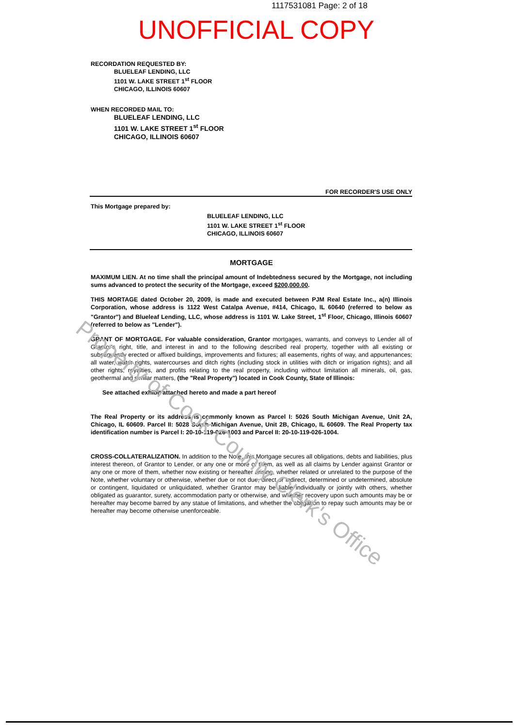1117531081 Page: 2 of 18
UNOFFICIAL COPY
RECORDATION REQUESTED BY:
BLUELEAF LENDING, LLC
1101 W. LAKE STREET 1<sup>st</sup> FLOOR
CHICAGO, ILLINOIS 60607
WHEN RECORDED MAIL TO:
BLUELEAF LENDING, LLC
1101 W. LAKE STREET 1<sup>st</sup> FLOOR
CHICAGO, ILLINOIS 60607
FOR RECORDER'S USE ONLY
This Mortgage prepared by:
BLUELEAF LENDING, LLC
1101 W. LAKE STREET 1<sup>st</sup> FLOOR
CHICAGO, ILLINOIS 60607
MORTGAGE
MAXIMUM LIEN. At no time shall the principal amount of Indebtedness secured by the Mortgage, not including sums advanced to protect the security of the Mortgage, exceed $200,000.00.
THIS MORTAGE dated October 20, 2009, is made and executed between PJM Real Estate Inc., a(n) Illinois Corporation, whose address is 1122 West Catalpa Avenue, #414, Chicago, IL 60640 (referred to below as "Grantor") and Blueleaf Lending, LLC, whose address is 1101 W. Lake Street, 1<sup>st</sup> Floor, Chicago, Illinois 60607 (referred to below as "Lender").
GRANT OF MORTGAGE. For valuable consideration, Grantor mortgages, warrants, and conveys to Lender all of Grantor's right, title, and interest in and to the following described real property, together with all existing or subsequently erected or affixed buildings, improvements and fixtures; all easements, rights of way, and appurtenances; all water, water rights, watercourses and ditch rights (including stock in utilities with ditch or irrigation rights); and all other rights, royalties, and profits relating to the real property, including without limitation all minerals, oil, gas, geothermal and similar matters, (the "Real Property") located in Cook County, State of Illinois:
See attached exhibit attached hereto and made a part hereof
The Real Property or its address is commonly known as Parcel I: 5026 South Michigan Avenue, Unit 2A, Chicago, IL 60609. Parcel II: 5028 South Michigan Avenue, Unit 2B, Chicago, IL 60609. The Real Property tax identification number is Parcel I: 20-10-119-026-1003 and Parcel II: 20-10-119-026-1004.
CROSS-COLLATERALIZATION. In addition to the Note, this Mortgage secures all obligations, debts and liabilities, plus interest thereon, of Grantor to Lender, or any one or more of them, as well as all claims by Lender against Grantor or any one or more of them, whether now existing or hereafter arising, whether related or unrelated to the purpose of the Note, whether voluntary or otherwise, whether due or not due, direct or indirect, determined or undetermined, absolute or contingent, liquidated or unliquidated, whether Grantor may be liable individually or jointly with others, whether obligated as guarantor, surety, accommodation party or otherwise, and whether recovery upon such amounts may be or hereafter may become barred by any statue of limitations, and whether the obligation to repay such amounts may be or hereafter may become otherwise unenforceable.
Property of Cook County Clerk's Office